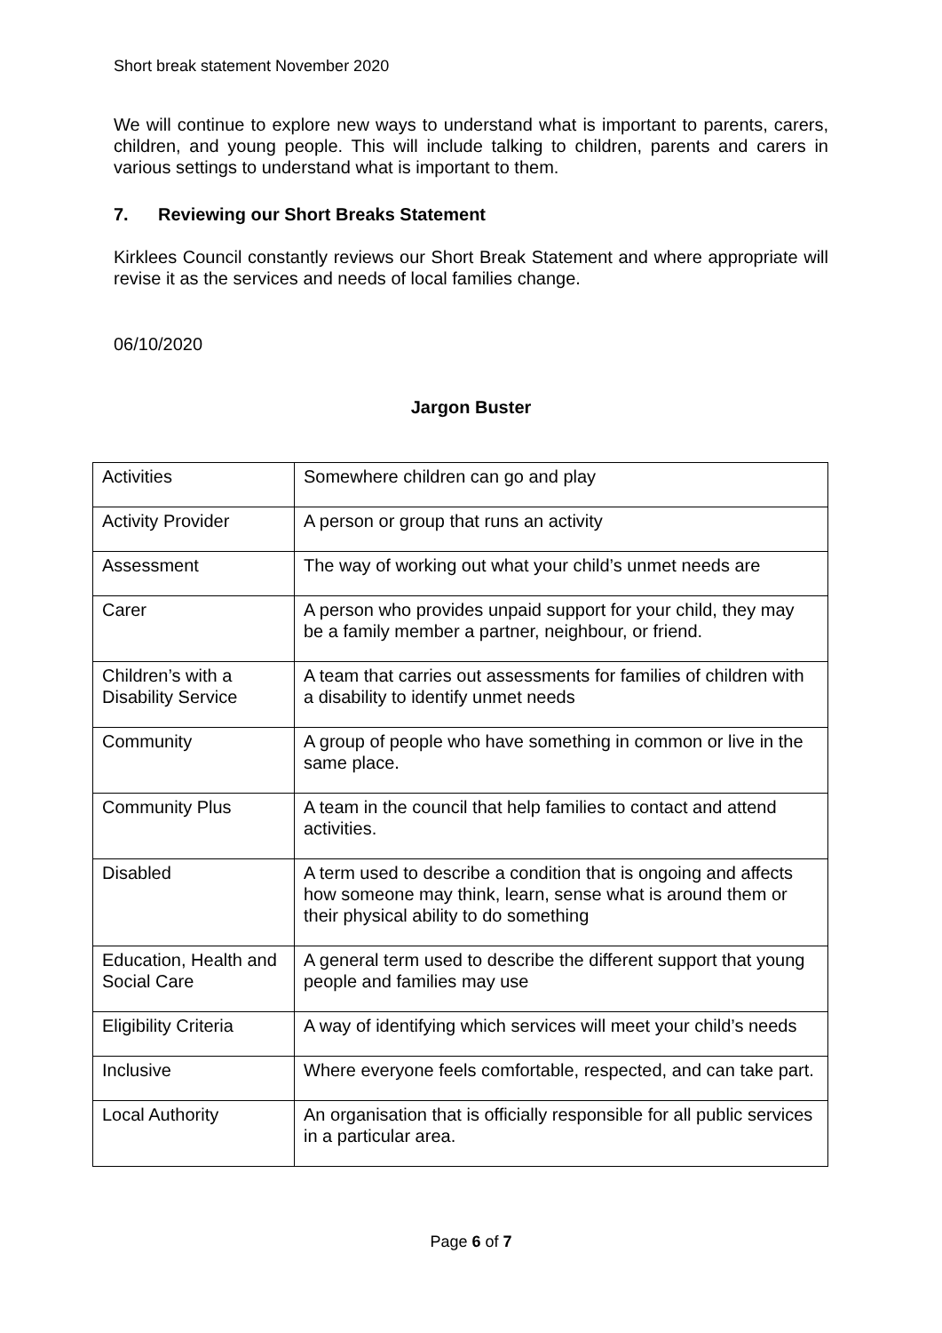Short break statement November 2020
We will continue to explore new ways to understand what is important to parents, carers, children, and young people. This will include talking to children, parents and carers in various settings to understand what is important to them.
7. Reviewing our Short Breaks Statement
Kirklees Council constantly reviews our Short Break Statement and where appropriate will revise it as the services and needs of local families change.
06/10/2020
Jargon Buster
| Activities | Somewhere children can go and play |
| Activity Provider | A person or group that runs an activity |
| Assessment | The way of working out what your child’s unmet needs are |
| Carer | A person who provides unpaid support for your child, they may be a family member a partner, neighbour, or friend. |
| Children’s with a Disability Service | A team that carries out assessments for families of children with a disability to identify unmet needs |
| Community | A group of people who have something in common or live in the same place. |
| Community Plus | A team in the council that help families to contact and attend activities. |
| Disabled | A term used to describe a condition that is ongoing and affects how someone may think, learn, sense what is around them or their physical ability to do something |
| Education, Health and Social Care | A general term used to describe the different support that young people and families may use |
| Eligibility Criteria | A way of identifying which services will meet your child’s needs |
| Inclusive | Where everyone feels comfortable, respected, and can take part. |
| Local Authority | An organisation that is officially responsible for all public services in a particular area. |
Page 6 of 7